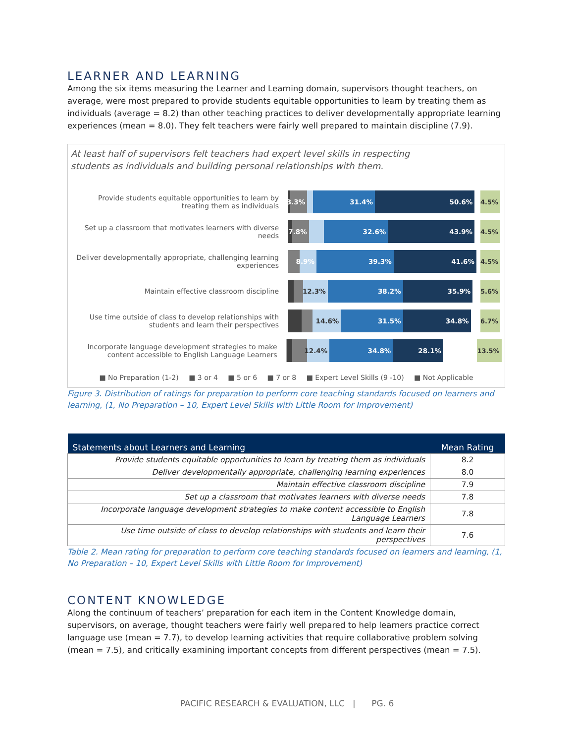LEARNER AND LEARNING
Among the six items measuring the Learner and Learning domain, supervisors thought teachers, on average, were most prepared to provide students equitable opportunities to learn by treating them as individuals (average = 8.2) than other teaching practices to deliver developmentally appropriate learning experiences (mean = 8.0). They felt teachers were fairly well prepared to maintain discipline (7.9).
At least half of supervisors felt teachers had expert level skills in respecting
students as individuals and building personal relationships with them.
Provide students equitable opportunities to learn by treating them as individuals
3.3% 31.4% 50.6% 4.5%
Set up a classroom that motivates learners with diverse needs
7.8% 32.6% 43.9% 4.5%
Deliver developmentally appropriate, challenging learning experiences
8.9% 39.3% 41.6% 4.5%
Maintain effective classroom discipline
12.3% 38.2% 35.9% 5.6%
Use time outside of class to develop relationships with students and learn their perspectives
14.6% 31.5% 34.8% 6.7%
Incorporate language development strategies to make content accessible to English Language Learners
12.4% 34.8% 28.1% 13.5%
■ No Preparation (1-2) ■ 3 or 4 ■ 5 or 6 ■ 7 or 8 ■ Expert Level Skills (9 -10) ■ Not Applicable
Figure 3. Distribution of ratings for preparation to perform core teaching standards focused on learners and learning, (1, No Preparation – 10, Expert Level Skills with Little Room for Improvement)
| Statements about Learners and Learning | Mean Rating |
| --- | --- |
| Provide students equitable opportunities to learn by treating them as individuals | 8.2 |
| Deliver developmentally appropriate, challenging learning experiences | 8.0 |
| Maintain effective classroom discipline | 7.9 |
| Set up a classroom that motivates learners with diverse needs | 7.8 |
| Incorporate language development strategies to make content accessible to English Language Learners | 7.8 |
| Use time outside of class to develop relationships with students and learn their perspectives | 7.6 |
Table 2. Mean rating for preparation to perform core teaching standards focused on learners and learning, (1, No Preparation – 10, Expert Level Skills with Little Room for Improvement)
CONTENT KNOWLEDGE
Along the continuum of teachers’ preparation for each item in the Content Knowledge domain, supervisors, on average, thought teachers were fairly well prepared to help learners practice correct language use (mean = 7.7), to develop learning activities that require collaborative problem solving (mean = 7.5), and critically examining important concepts from different perspectives (mean = 7.5).
PACIFIC RESEARCH & EVALUATION, LLC | PG. 6